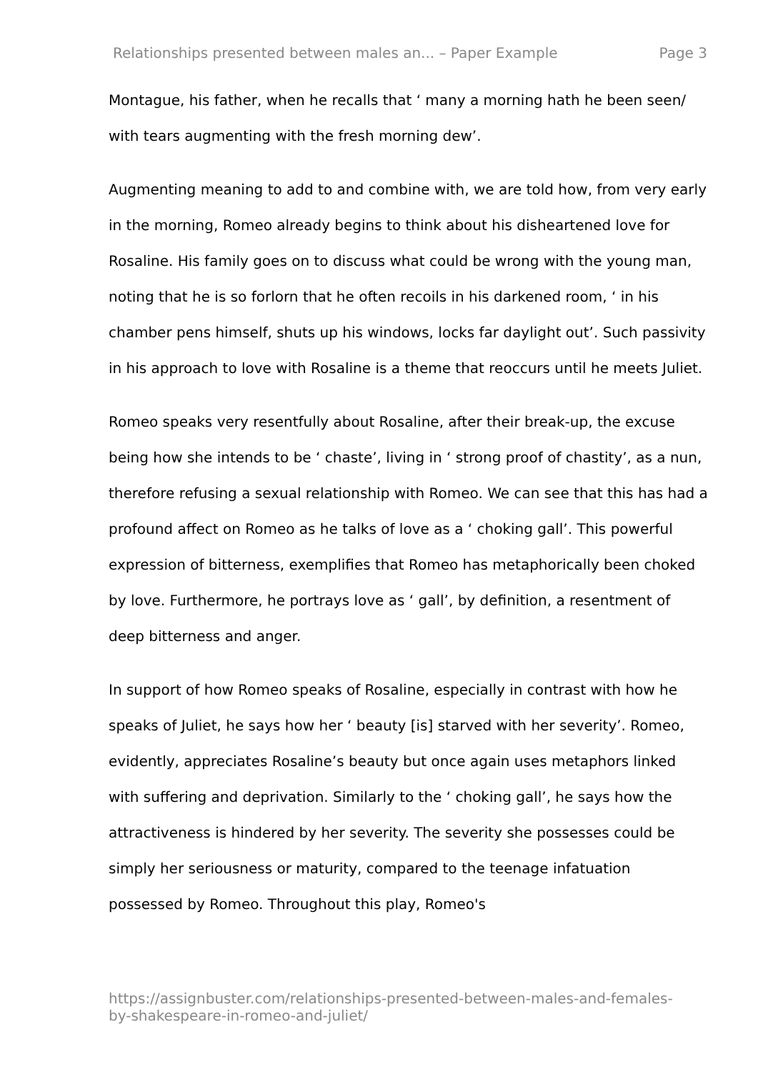Relationships presented between males an... – Paper Example Page 3
Montague, his father, when he recalls that ‘ many a morning hath he been seen/ with tears augmenting with the fresh morning dew’.
Augmenting meaning to add to and combine with, we are told how, from very early in the morning, Romeo already begins to think about his disheartened love for Rosaline. His family goes on to discuss what could be wrong with the young man, noting that he is so forlorn that he often recoils in his darkened room, ‘ in his chamber pens himself, shuts up his windows, locks far daylight out’. Such passivity in his approach to love with Rosaline is a theme that reoccurs until he meets Juliet.
Romeo speaks very resentfully about Rosaline, after their break-up, the excuse being how she intends to be ‘ chaste’, living in ‘ strong proof of chastity’, as a nun, therefore refusing a sexual relationship with Romeo. We can see that this has had a profound affect on Romeo as he talks of love as a ‘ choking gall’. This powerful expression of bitterness, exemplifies that Romeo has metaphorically been choked by love. Furthermore, he portrays love as ‘ gall’, by definition, a resentment of deep bitterness and anger.
In support of how Romeo speaks of Rosaline, especially in contrast with how he speaks of Juliet, he says how her ‘ beauty [is] starved with her severity’. Romeo, evidently, appreciates Rosaline’s beauty but once again uses metaphors linked with suffering and deprivation. Similarly to the ‘ choking gall’, he says how the attractiveness is hindered by her severity. The severity she possesses could be simply her seriousness or maturity, compared to the teenage infatuation possessed by Romeo. Throughout this play, Romeo's
https://assignbuster.com/relationships-presented-between-males-and-females-by-shakespeare-in-romeo-and-juliet/